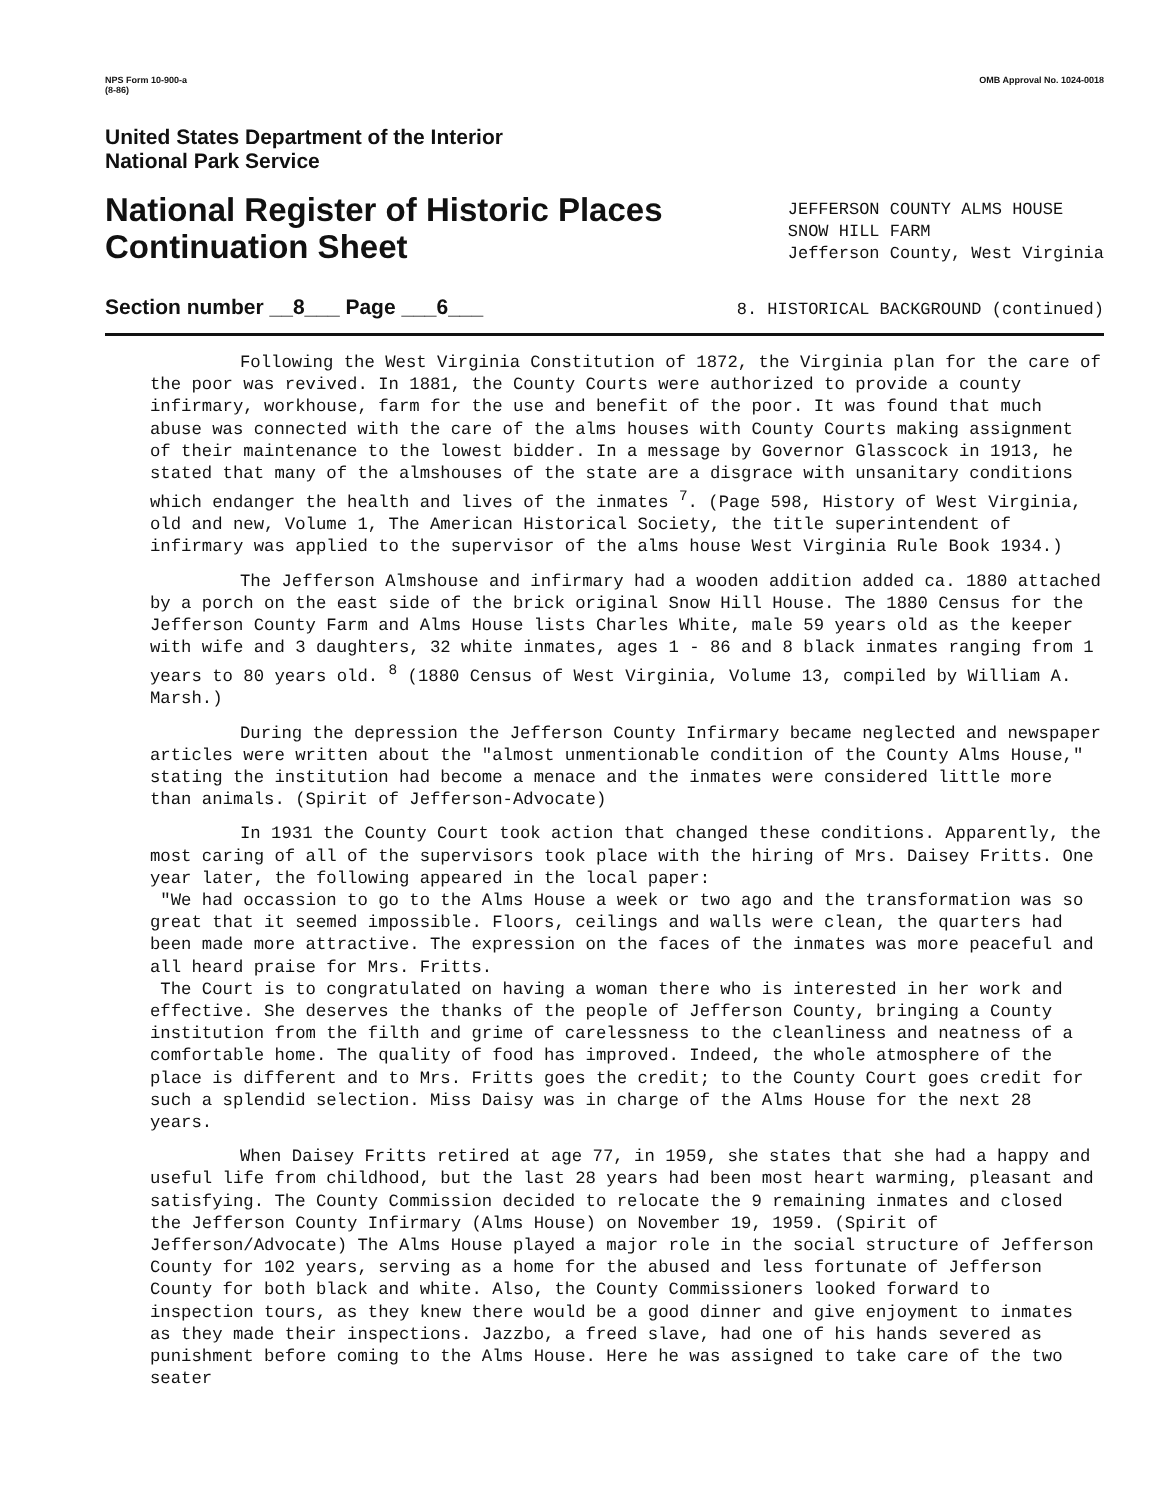NPS Form 10-900-a
(8-86) OMB Approval No. 1024-0018
United States Department of the Interior
National Park Service
National Register of Historic Places
Continuation Sheet
JEFFERSON COUNTY ALMS HOUSE
SNOW HILL FARM
Jefferson County, West Virginia
Section number __8___ Page ___6___ 8. HISTORICAL BACKGROUND (continued)
Following the West Virginia Constitution of 1872, the Virginia plan for the care of the poor was revived. In 1881, the County Courts were authorized to provide a county infirmary, workhouse, farm for the use and benefit of the poor. It was found that much abuse was connected with the care of the alms houses with County Courts making assignment of their maintenance to the lowest bidder. In a message by Governor Glasscock in 1913, he stated that many of the almshouses of the state are a disgrace with unsanitary conditions which endanger the health and lives of the inmates <sup>7</sup>. (Page 598, History of West Virginia, old and new, Volume 1, The American Historical Society, the title superintendent of infirmary was applied to the supervisor of the alms house West Virginia Rule Book 1934.)
The Jefferson Almshouse and infirmary had a wooden addition added ca. 1880 attached by a porch on the east side of the brick original Snow Hill House. The 1880 Census for the Jefferson County Farm and Alms House lists Charles White, male 59 years old as the keeper with wife and 3 daughters, 32 white inmates, ages 1 - 86 and 8 black inmates ranging from 1 years to 80 years old. <sup>8</sup> (1880 Census of West Virginia, Volume 13, compiled by William A. Marsh.)
During the depression the Jefferson County Infirmary became neglected and newspaper articles were written about the "almost unmentionable condition of the County Alms House," stating the institution had become a menace and the inmates were considered little more than animals. (Spirit of Jefferson-Advocate)
In 1931 the County Court took action that changed these conditions. Apparently, the most caring of all of the supervisors took place with the hiring of Mrs. Daisey Fritts. One year later, the following appeared in the local paper:
"We had occassion to go to the Alms House a week or two ago and the transformation was so great that it seemed impossible. Floors, ceilings and walls were clean, the quarters had been made more attractive. The expression on the faces of the inmates was more peaceful and all heard praise for Mrs. Fritts.
The Court is to congratulated on having a woman there who is interested in her work and effective. She deserves the thanks of the people of Jefferson County, bringing a County institution from the filth and grime of carelessness to the cleanliness and neatness of a comfortable home. The quality of food has improved. Indeed, the whole atmosphere of the place is different and to Mrs. Fritts goes the credit; to the County Court goes credit for such a splendid selection. Miss Daisy was in charge of the Alms House for the next 28 years.
When Daisey Fritts retired at age 77, in 1959, she states that she had a happy and useful life from childhood, but the last 28 years had been most heart warming, pleasant and satisfying. The County Commission decided to relocate the 9 remaining inmates and closed the Jefferson County Infirmary (Alms House) on November 19, 1959. (Spirit of Jefferson/Advocate) The Alms House played a major role in the social structure of Jefferson County for 102 years, serving as a home for the abused and less fortunate of Jefferson County for both black and white. Also, the County Commissioners looked forward to inspection tours, as they knew there would be a good dinner and give enjoyment to inmates as they made their inspections. Jazzbo, a freed slave, had one of his hands severed as punishment before coming to the Alms House. Here he was assigned to take care of the two seater